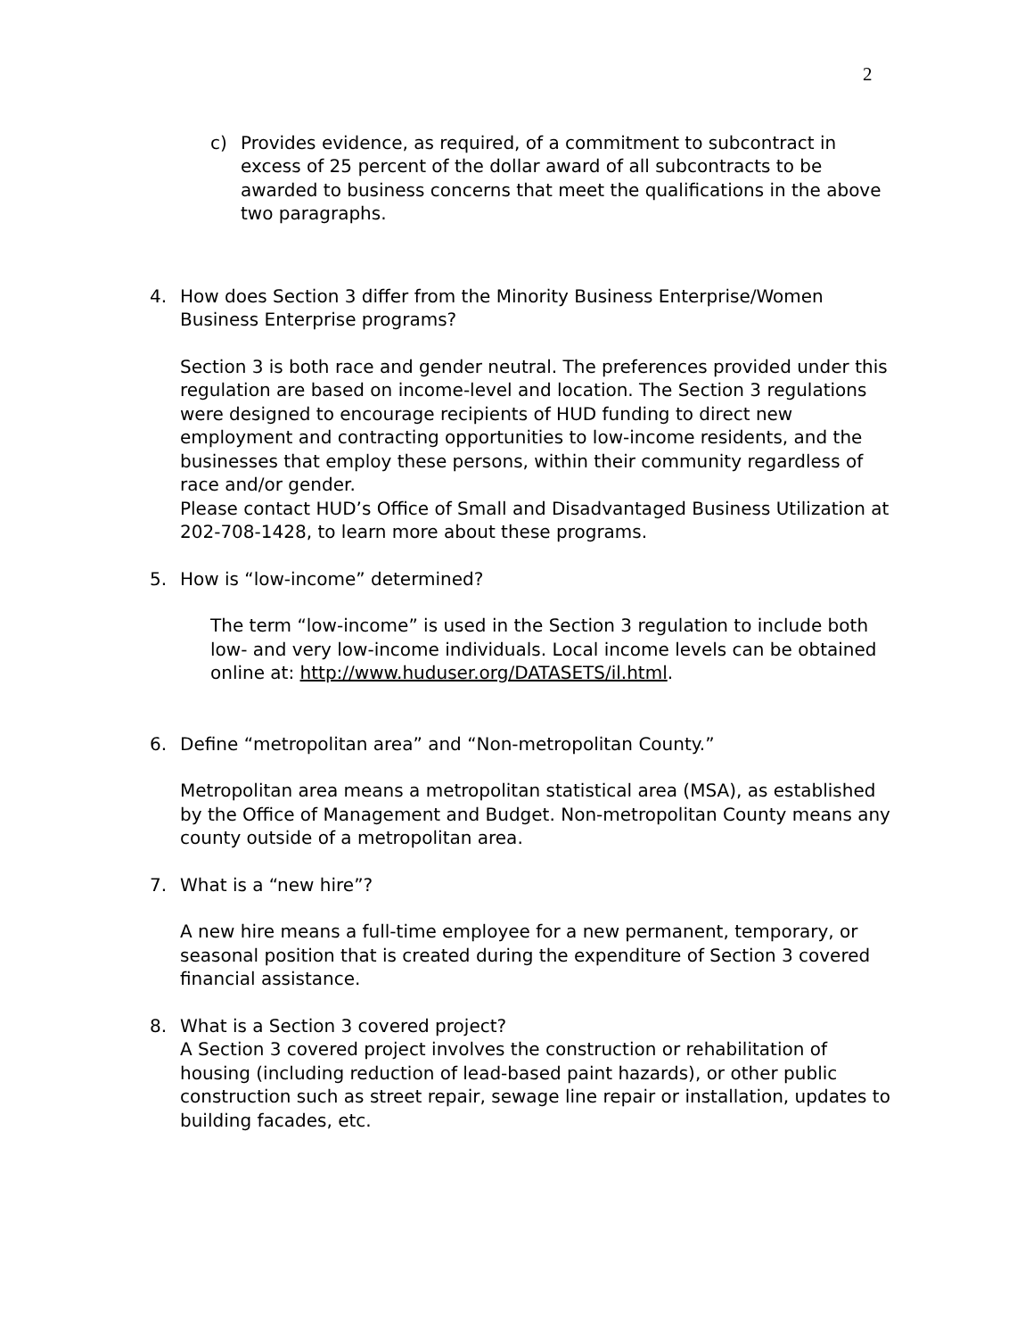2
c) Provides evidence, as required, of a commitment to subcontract in excess of 25 percent of the dollar award of all subcontracts to be awarded to business concerns that meet the qualifications in the above two paragraphs.
4. How does Section 3 differ from the Minority Business Enterprise/Women Business Enterprise programs?
Section 3 is both race and gender neutral. The preferences provided under this regulation are based on income-level and location. The Section 3 regulations were designed to encourage recipients of HUD funding to direct new employment and contracting opportunities to low-income residents, and the businesses that employ these persons, within their community regardless of race and/or gender.
Please contact HUD’s Office of Small and Disadvantaged Business Utilization at 202-708-1428, to learn more about these programs.
5. How is “low-income” determined?
The term “low-income” is used in the Section 3 regulation to include both low- and very low-income individuals. Local income levels can be obtained online at: http://www.huduser.org/DATASETS/il.html.
6. Define “metropolitan area” and “Non-metropolitan County.”
Metropolitan area means a metropolitan statistical area (MSA), as established by the Office of Management and Budget. Non-metropolitan County means any county outside of a metropolitan area.
7. What is a “new hire”?
A new hire means a full-time employee for a new permanent, temporary, or seasonal position that is created during the expenditure of Section 3 covered financial assistance.
8. What is a Section 3 covered project?
A Section 3 covered project involves the construction or rehabilitation of housing (including reduction of lead-based paint hazards), or other public construction such as street repair, sewage line repair or installation, updates to building facades, etc.